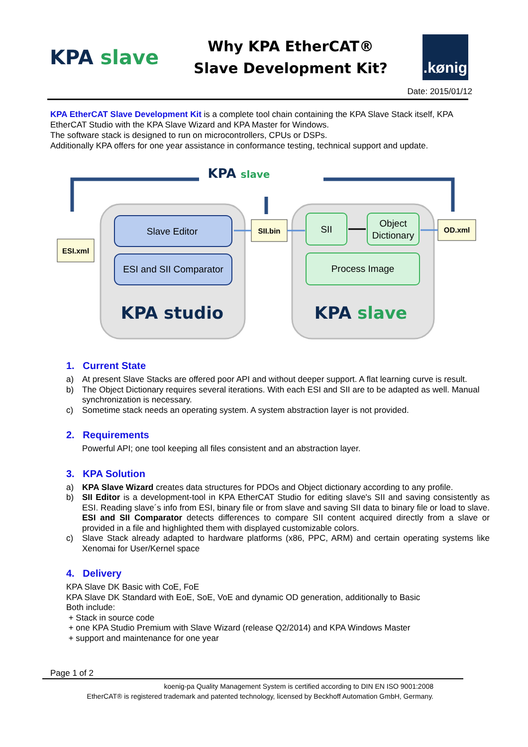KPA slave
Why KPA EtherCAT®
Slave Development Kit?
.kønig
Date: 2015/01/12
KPA EtherCAT Slave Development Kit is a complete tool chain containing the KPA Slave Stack itself, KPA EtherCAT Studio with the KPA Slave Wizard and KPA Master for Windows.
The software stack is designed to run on microcontrollers, CPUs or DSPs.
Additionally KPA offers for one year assistance in conformance testing, technical support and update.
Slave Editor
ESI and SII Comparator
KPA studio
SII
Object
Dictionary
Process Image
KPA slave
ESI.xml
SII.bin
OD.xml
KPA slave
1. Current State
a) At present Slave Stacks are offered poor API and without deeper support. A flat learning curve is result.
b) The Object Dictionary requires several iterations. With each ESI and SII are to be adapted as well. Manual synchronization is necessary.
c) Sometime stack needs an operating system. A system abstraction layer is not provided.
2. Requirements
Powerful API; one tool keeping all files consistent and an abstraction layer.
3. KPA Solution
a) KPA Slave Wizard creates data structures for PDOs and Object dictionary according to any profile.
b) SII Editor is a development-tool in KPA EtherCAT Studio for editing slave's SII and saving consistently as ESI. Reading slave´s info from ESI, binary file or from slave and saving SII data to binary file or load to slave. ESI and SII Comparator detects differences to compare SII content acquired directly from a slave or provided in a file and highlighted them with displayed customizable colors.
c) Slave Stack already adapted to hardware platforms (x86, PPC, ARM) and certain operating systems like Xenomai for User/Kernel space
4. Delivery
KPA Slave DK Basic with CoE, FoE
KPA Slave DK Standard with EoE, SoE, VoE and dynamic OD generation, additionally to Basic
Both include:
+ Stack in source code
+ one KPA Studio Premium with Slave Wizard (release Q2/2014) and KPA Windows Master
+ support and maintenance for one year
Page 1 of 2
koenig-pa Quality Management System is certified according to DIN EN ISO 9001:2008
EtherCAT® is registered trademark and patented technology, licensed by Beckhoff Automation GmbH, Germany.